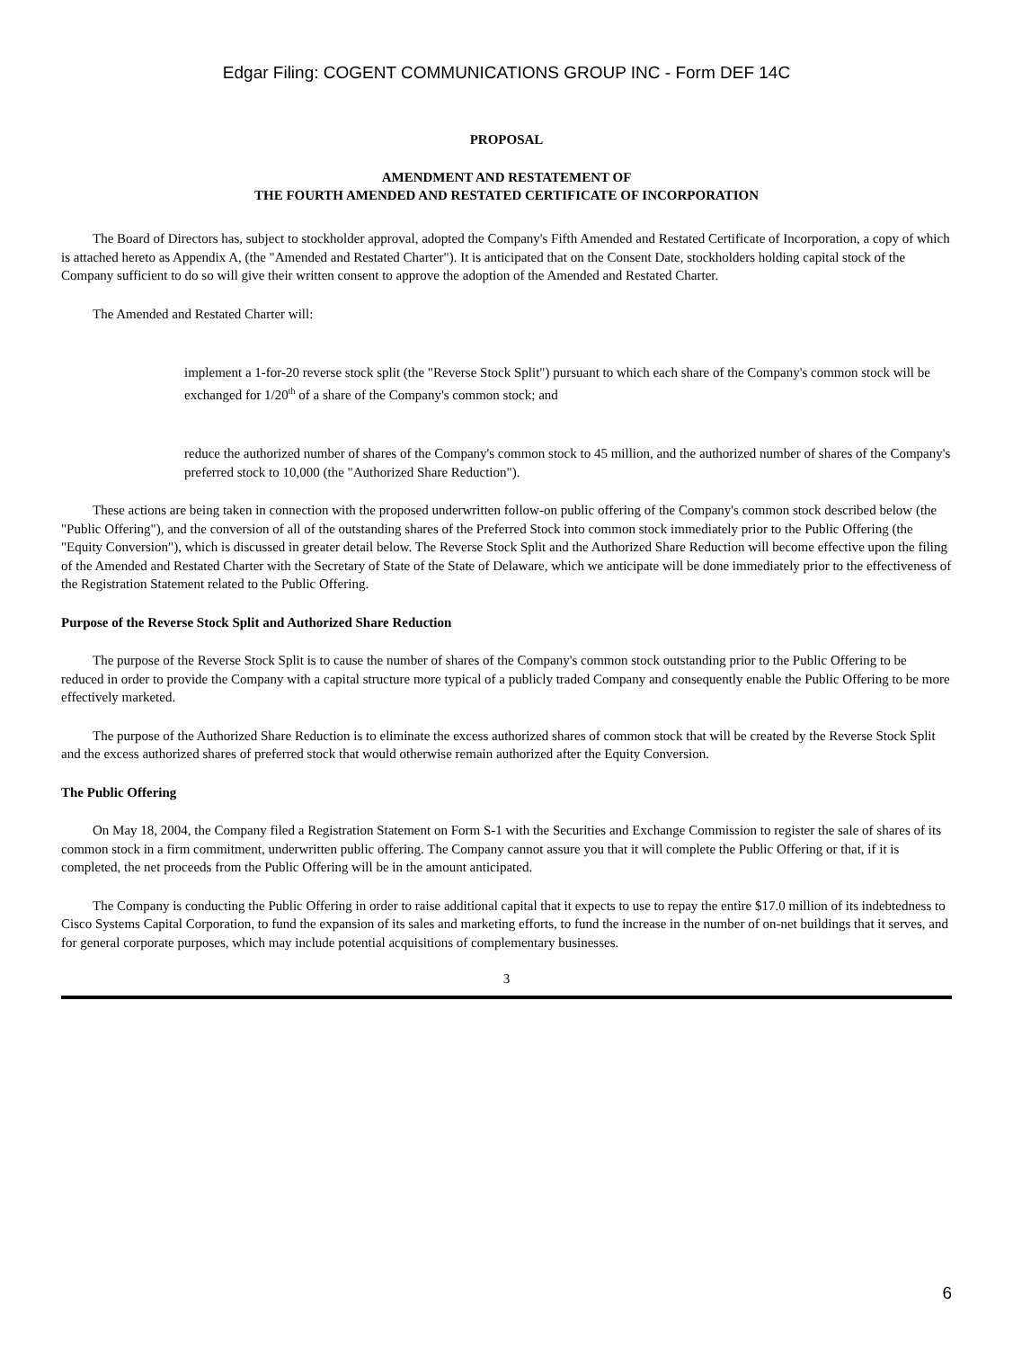Edgar Filing: COGENT COMMUNICATIONS GROUP INC - Form DEF 14C
PROPOSAL
AMENDMENT AND RESTATEMENT OF
THE FOURTH AMENDED AND RESTATED CERTIFICATE OF INCORPORATION
The Board of Directors has, subject to stockholder approval, adopted the Company's Fifth Amended and Restated Certificate of Incorporation, a copy of which is attached hereto as Appendix A, (the "Amended and Restated Charter"). It is anticipated that on the Consent Date, stockholders holding capital stock of the Company sufficient to do so will give their written consent to approve the adoption of the Amended and Restated Charter.
The Amended and Restated Charter will:
implement a 1-for-20 reverse stock split (the "Reverse Stock Split") pursuant to which each share of the Company's common stock will be exchanged for 1/20<sup>th</sup> of a share of the Company's common stock; and
reduce the authorized number of shares of the Company's common stock to 45 million, and the authorized number of shares of the Company's preferred stock to 10,000 (the "Authorized Share Reduction").
These actions are being taken in connection with the proposed underwritten follow-on public offering of the Company's common stock described below (the "Public Offering"), and the conversion of all of the outstanding shares of the Preferred Stock into common stock immediately prior to the Public Offering (the "Equity Conversion"), which is discussed in greater detail below. The Reverse Stock Split and the Authorized Share Reduction will become effective upon the filing of the Amended and Restated Charter with the Secretary of State of the State of Delaware, which we anticipate will be done immediately prior to the effectiveness of the Registration Statement related to the Public Offering.
Purpose of the Reverse Stock Split and Authorized Share Reduction
The purpose of the Reverse Stock Split is to cause the number of shares of the Company's common stock outstanding prior to the Public Offering to be reduced in order to provide the Company with a capital structure more typical of a publicly traded Company and consequently enable the Public Offering to be more effectively marketed.
The purpose of the Authorized Share Reduction is to eliminate the excess authorized shares of common stock that will be created by the Reverse Stock Split and the excess authorized shares of preferred stock that would otherwise remain authorized after the Equity Conversion.
The Public Offering
On May 18, 2004, the Company filed a Registration Statement on Form S-1 with the Securities and Exchange Commission to register the sale of shares of its common stock in a firm commitment, underwritten public offering. The Company cannot assure you that it will complete the Public Offering or that, if it is completed, the net proceeds from the Public Offering will be in the amount anticipated.
The Company is conducting the Public Offering in order to raise additional capital that it expects to use to repay the entire $17.0 million of its indebtedness to Cisco Systems Capital Corporation, to fund the expansion of its sales and marketing efforts, to fund the increase in the number of on-net buildings that it serves, and for general corporate purposes, which may include potential acquisitions of complementary businesses.
3
6